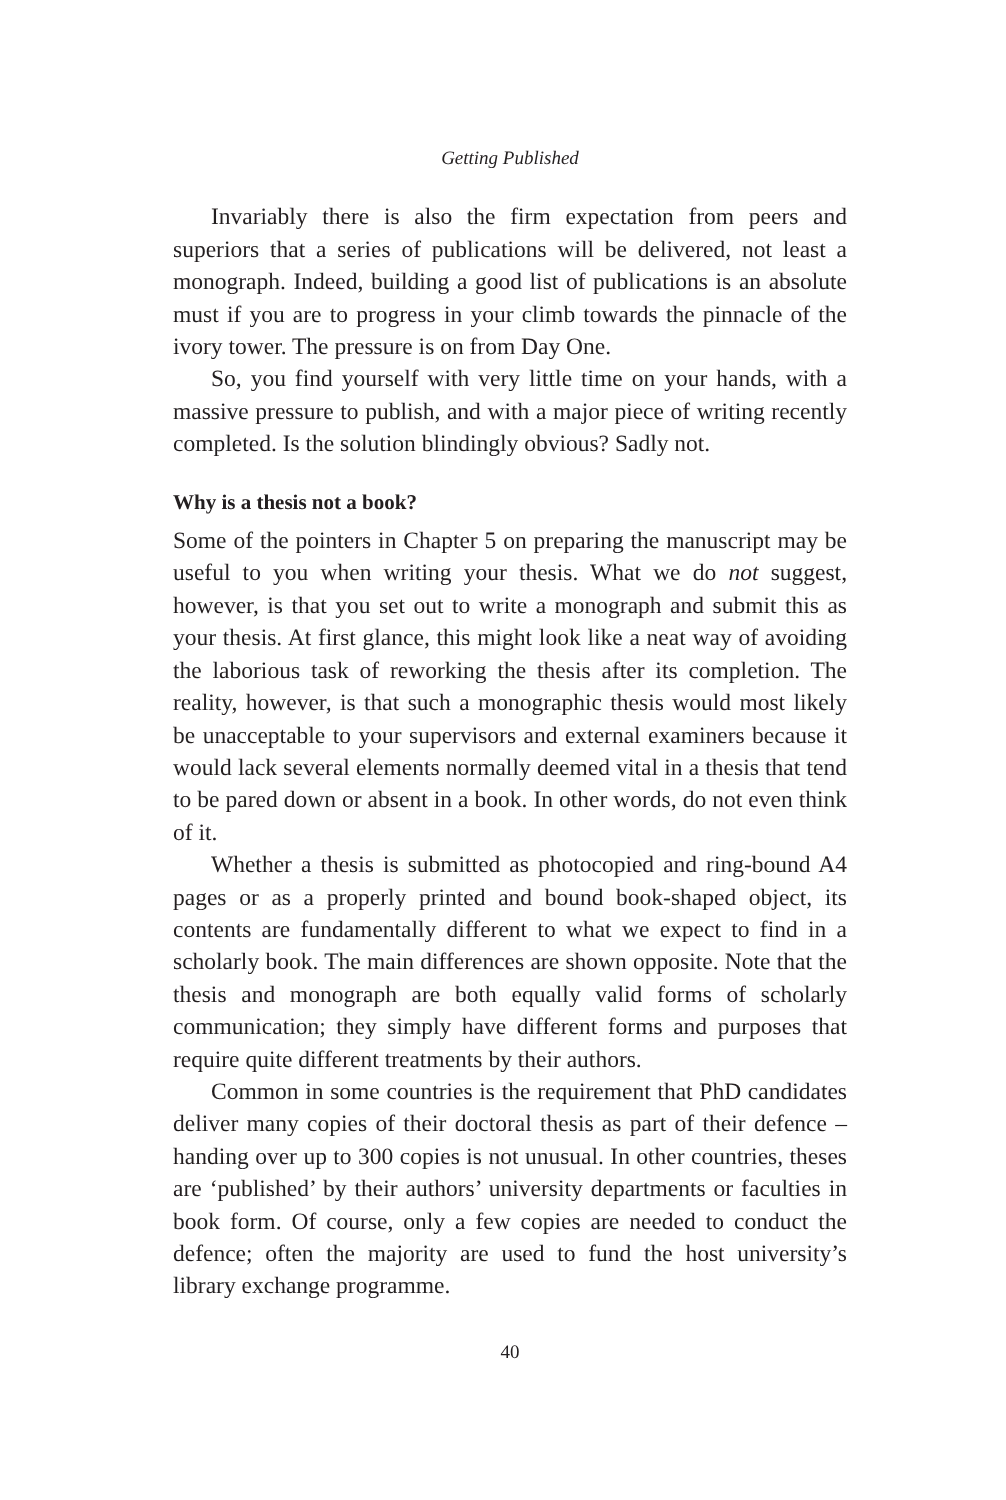Getting Published
Invariably there is also the firm expectation from peers and superiors that a series of publications will be delivered, not least a monograph. Indeed, building a good list of publications is an absolute must if you are to progress in your climb towards the pinnacle of the ivory tower. The pressure is on from Day One.
So, you find yourself with very little time on your hands, with a massive pressure to publish, and with a major piece of writing recently completed. Is the solution blindingly obvious? Sadly not.
Why is a thesis not a book?
Some of the pointers in Chapter 5 on preparing the manuscript may be useful to you when writing your thesis. What we do not suggest, however, is that you set out to write a monograph and submit this as your thesis. At first glance, this might look like a neat way of avoiding the laborious task of reworking the thesis after its completion. The reality, however, is that such a monographic thesis would most likely be unacceptable to your supervisors and external examiners because it would lack several elements normally deemed vital in a thesis that tend to be pared down or absent in a book. In other words, do not even think of it.
Whether a thesis is submitted as photocopied and ring-bound A4 pages or as a properly printed and bound book-shaped object, its contents are fundamentally different to what we expect to find in a scholarly book. The main differences are shown opposite. Note that the thesis and monograph are both equally valid forms of scholarly communication; they simply have different forms and purposes that require quite different treatments by their authors.
Common in some countries is the requirement that PhD candidates deliver many copies of their doctoral thesis as part of their defence – handing over up to 300 copies is not unusual. In other countries, theses are ‘published’ by their authors’ university departments or faculties in book form. Of course, only a few copies are needed to conduct the defence; often the majority are used to fund the host university’s library exchange programme.
40